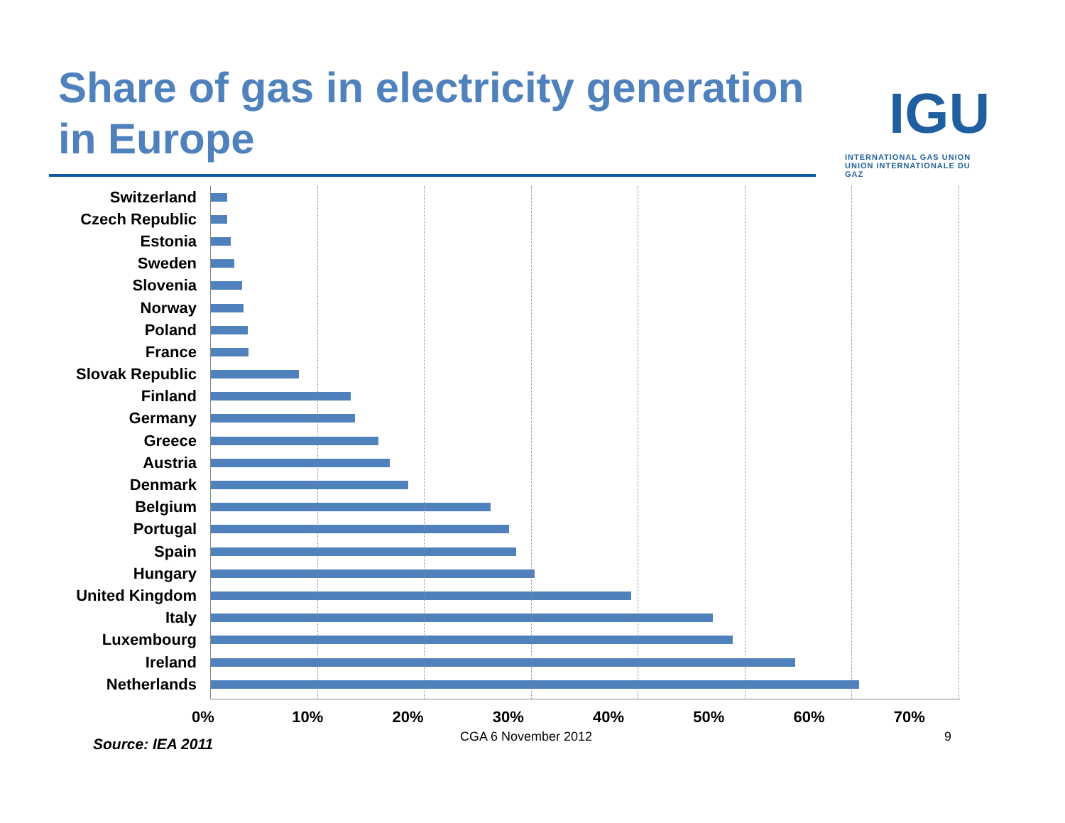Share of gas in electricity generation in Europe
IGU
INTERNATIONAL GAS UNION
UNION INTERNATIONALE DU GAZ
Switzerland
Czech Republic
Estonia
Sweden
Slovenia
Norway
Poland
France
Slovak Republic
Finland
Germany
Greece
Austria
Denmark
Belgium
Portugal
Spain
Hungary
United Kingdom
Italy
Luxembourg
Ireland
Netherlands
0% 10% 20% 30% 40% 50% 60% 70%
Source: IEA 2011 CGA 6 November 2012 9